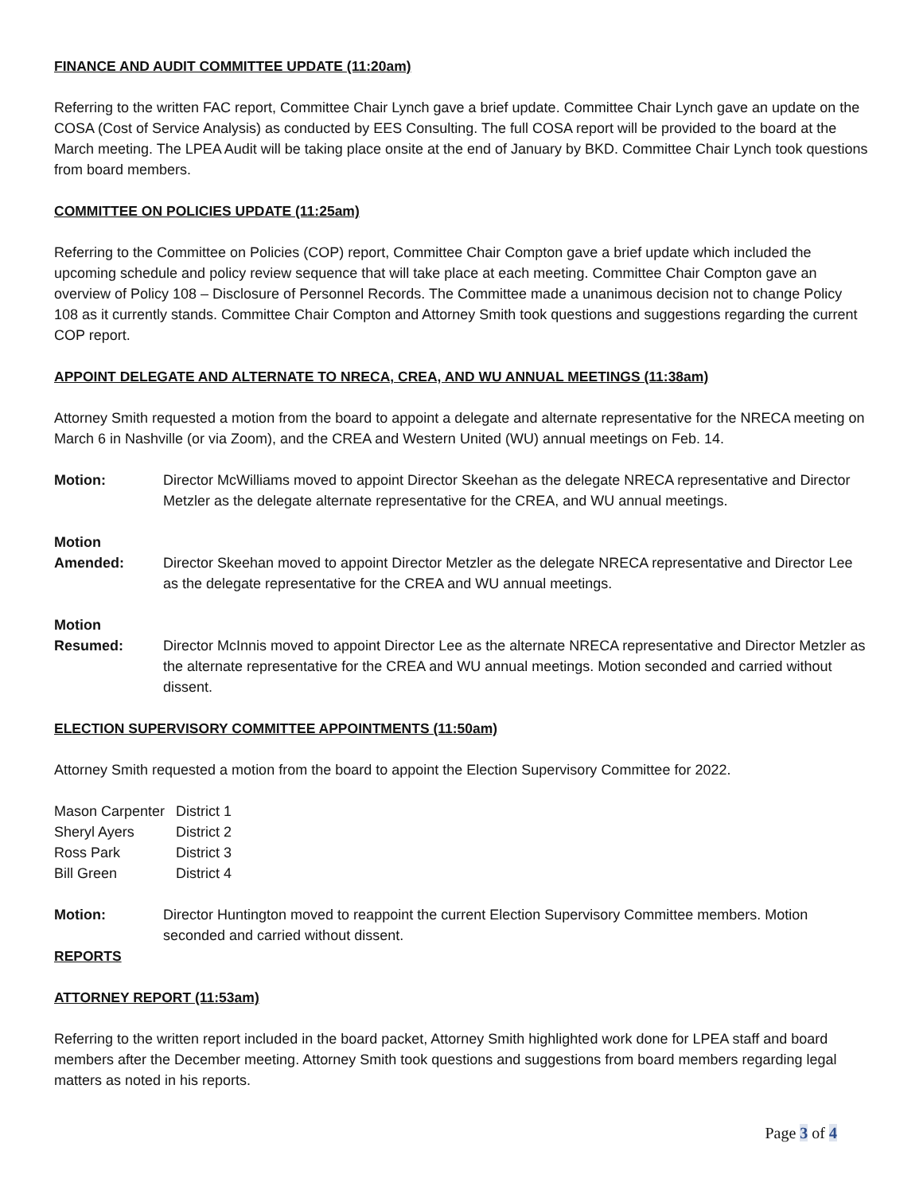FINANCE AND AUDIT COMMITTEE UPDATE (11:20am)
Referring to the written FAC report, Committee Chair Lynch gave a brief update. Committee Chair Lynch gave an update on the COSA (Cost of Service Analysis) as conducted by EES Consulting. The full COSA report will be provided to the board at the March meeting. The LPEA Audit will be taking place onsite at the end of January by BKD. Committee Chair Lynch took questions from board members.
COMMITTEE ON POLICIES UPDATE (11:25am)
Referring to the Committee on Policies (COP) report, Committee Chair Compton gave a brief update which included the upcoming schedule and policy review sequence that will take place at each meeting. Committee Chair Compton gave an overview of Policy 108 – Disclosure of Personnel Records. The Committee made a unanimous decision not to change Policy 108 as it currently stands. Committee Chair Compton and Attorney Smith took questions and suggestions regarding the current COP report.
APPOINT DELEGATE AND ALTERNATE TO NRECA, CREA, AND WU ANNUAL MEETINGS (11:38am)
Attorney Smith requested a motion from the board to appoint a delegate and alternate representative for the NRECA meeting on March 6 in Nashville (or via Zoom), and the CREA and Western United (WU) annual meetings on Feb. 14.
Motion: Director McWilliams moved to appoint Director Skeehan as the delegate NRECA representative and Director Metzler as the delegate alternate representative for the CREA, and WU annual meetings.
Motion
Amended:
Director Skeehan moved to appoint Director Metzler as the delegate NRECA representative and Director Lee as the delegate representative for the CREA and WU annual meetings.
Motion
Resumed:
Director McInnis moved to appoint Director Lee as the alternate NRECA representative and Director Metzler as the alternate representative for the CREA and WU annual meetings. Motion seconded and carried without dissent.
ELECTION SUPERVISORY COMMITTEE APPOINTMENTS (11:50am)
Attorney Smith requested a motion from the board to appoint the Election Supervisory Committee for 2022.
| Mason Carpenter | District 1 |
| Sheryl Ayers | District 2 |
| Ross Park | District 3 |
| Bill Green | District 4 |
Motion: Director Huntington moved to reappoint the current Election Supervisory Committee members. Motion seconded and carried without dissent.
REPORTS
ATTORNEY REPORT (11:53am)
Referring to the written report included in the board packet, Attorney Smith highlighted work done for LPEA staff and board members after the December meeting. Attorney Smith took questions and suggestions from board members regarding legal matters as noted in his reports.
Page 3 of 4